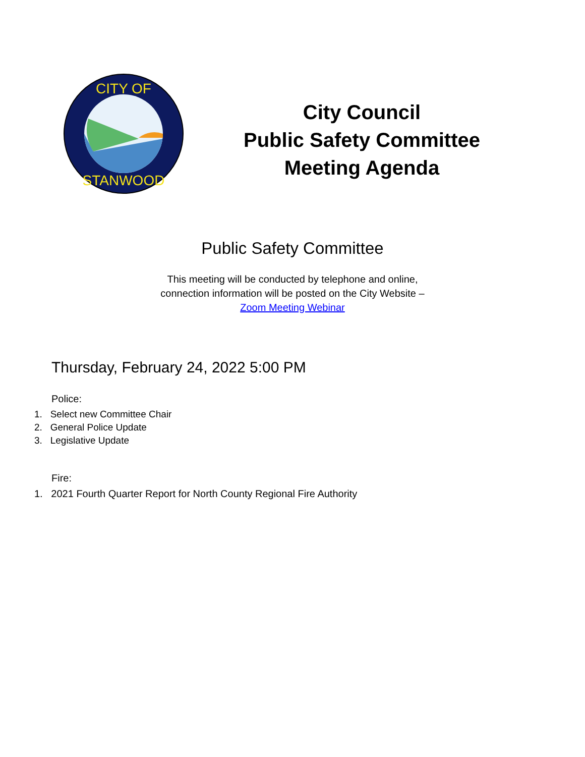CITY OF
STANWOOD
City Council
Public Safety Committee
Meeting Agenda
Public Safety Committee
This meeting will be conducted by telephone and online,
connection information will be posted on the City Website –
Zoom Meeting Webinar
Thursday, February 24, 2022 5:00 PM
Police:
1. Select new Committee Chair
2. General Police Update
3. Legislative Update
Fire:
1. 2021 Fourth Quarter Report for North County Regional Fire Authority